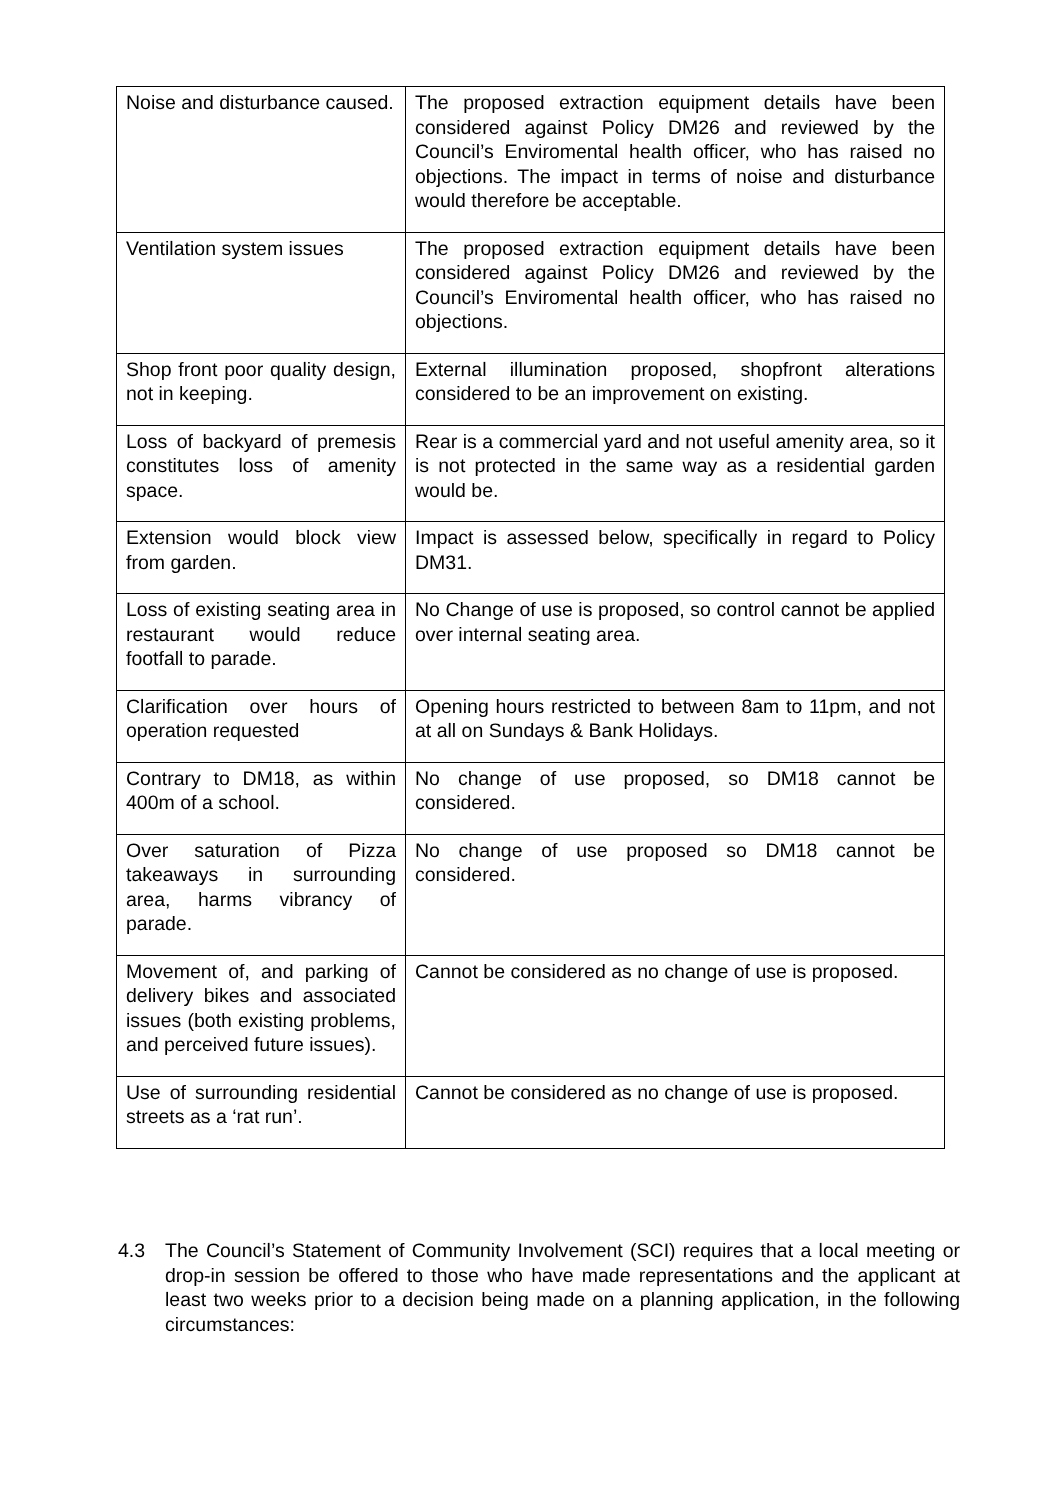| Noise and disturbance caused. | The proposed extraction equipment details have been considered against Policy DM26 and reviewed by the Council’s Enviromental health officer, who has raised no objections. The impact in terms of noise and disturbance would therefore be acceptable. |
| Ventilation system issues | The proposed extraction equipment details have been considered against Policy DM26 and reviewed by the Council’s Enviromental health officer, who has raised no objections. |
| Shop front poor quality design, not in keeping. | External illumination proposed, shopfront alterations considered to be an improvement on existing. |
| Loss of backyard of premesis constitutes loss of amenity space. | Rear is a commercial yard and not useful amenity area, so it is not protected in the same way as a residential garden would be. |
| Extension would block view from garden. | Impact is assessed below, specifically in regard to Policy DM31. |
| Loss of existing seating area in restaurant would reduce footfall to parade. | No Change of use is proposed, so control cannot be applied over internal seating area. |
| Clarification over hours of operation requested | Opening hours restricted to between 8am to 11pm, and not at all on Sundays & Bank Holidays. |
| Contrary to DM18, as within 400m of a school. | No change of use proposed, so DM18 cannot be considered. |
| Over saturation of Pizza takeaways in surrounding area, harms vibrancy of parade. | No change of use proposed so DM18 cannot be considered. |
| Movement of, and parking of delivery bikes and associated issues (both existing problems, and perceived future issues). | Cannot be considered as no change of use is proposed. |
| Use of surrounding residential streets as a ‘rat run’. | Cannot be considered as no change of use is proposed. |
4.3 The Council’s Statement of Community Involvement (SCI) requires that a local meeting or drop-in session be offered to those who have made representations and the applicant at least two weeks prior to a decision being made on a planning application, in the following circumstances: